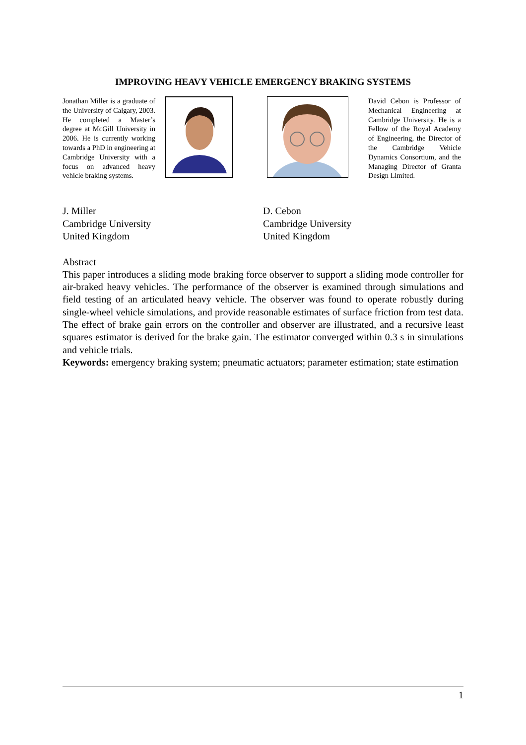IMPROVING HEAVY VEHICLE EMERGENCY BRAKING SYSTEMS
Jonathan Miller is a graduate of the University of Calgary, 2003. He completed a Master’s degree at McGill University in 2006. He is currently working towards a PhD in engineering at Cambridge University with a focus on advanced heavy vehicle braking systems.
David Cebon is Professor of Mechanical Engineering at Cambridge University. He is a Fellow of the Royal Academy of Engineering, the Director of the Cambridge Vehicle Dynamics Consortium, and the Managing Director of Granta Design Limited.
J. Miller
Cambridge University
United Kingdom
D. Cebon
Cambridge University
United Kingdom
Abstract
This paper introduces a sliding mode braking force observer to support a sliding mode controller for air-braked heavy vehicles. The performance of the observer is examined through simulations and field testing of an articulated heavy vehicle. The observer was found to operate robustly during single-wheel vehicle simulations, and provide reasonable estimates of surface friction from test data. The effect of brake gain errors on the controller and observer are illustrated, and a recursive least squares estimator is derived for the brake gain. The estimator converged within 0.3 s in simulations and vehicle trials.
Keywords: emergency braking system; pneumatic actuators; parameter estimation; state estimation
1